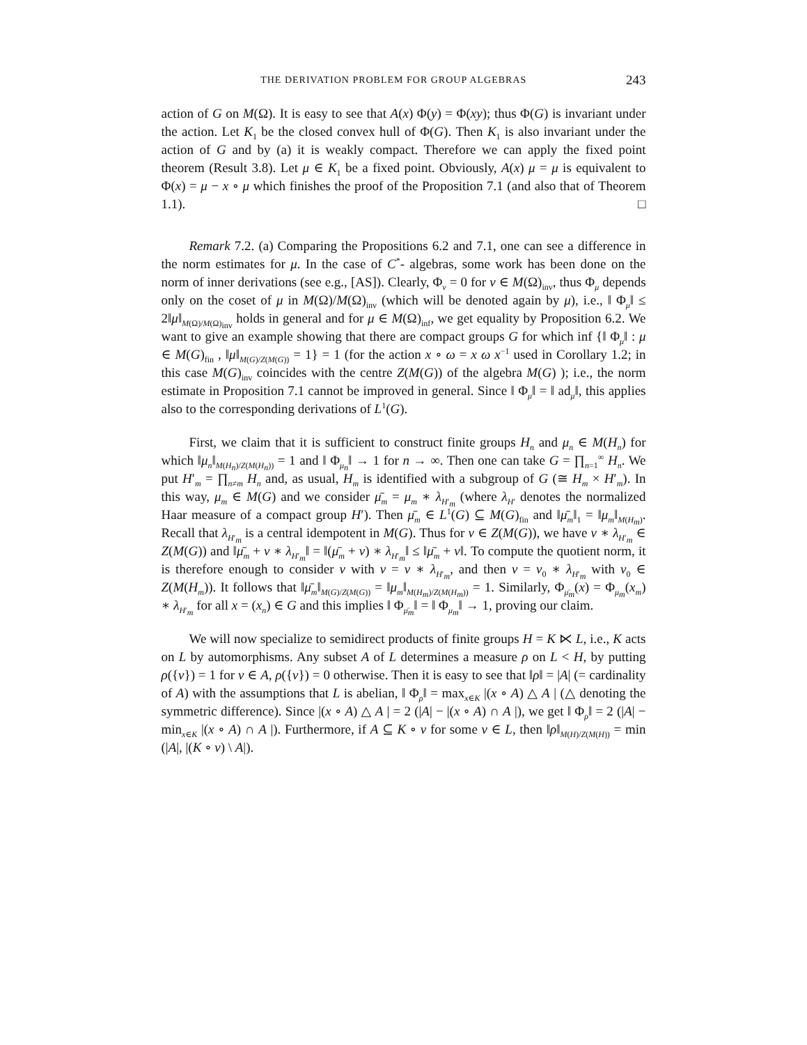THE DERIVATION PROBLEM FOR GROUP ALGEBRAS 243
action of G on M(Ω). It is easy to see that A(x) Φ(y) = Φ(xy); thus Φ(G) is invariant under the action. Let K<sub>1</sub> be the closed convex hull of Φ(G). Then K<sub>1</sub> is also invariant under the action of G and by (a) it is weakly compact. Therefore we can apply the fixed point theorem (Result 3.8). Let μ ∈ K<sub>1</sub> be a fixed point. Obviously, A(x) μ = μ is equivalent to Φ(x) = μ − x ∘ μ which finishes the proof of the Proposition 7.1 (and also that of Theorem 1.1). □
Remark 7.2. (a) Comparing the Propositions 6.2 and 7.1, one can see a difference in the norm estimates for μ. In the case of C<sup>*</sup>- algebras, some work has been done on the norm of inner derivations (see e.g., [AS]). Clearly, Φ<sub>ν</sub> = 0 for ν ∈ M(Ω)<sub>inv</sub>, thus Φ<sub>μ</sub> depends only on the coset of μ in M(Ω)/M(Ω)<sub>inv</sub> (which will be denoted again by μ), i.e., ‖ Φ<sub>μ</sub>‖ ≤ 2‖μ‖<sub>M(Ω)/M(Ω)<sub>inv</sub></sub> holds in general and for μ ∈ M(Ω)<sub>inf</sub>, we get equality by Proposition 6.2. We want to give an example showing that there are compact groups G for which inf {‖ Φ<sub>μ</sub>‖ : μ ∈ M(G)<sub>fin</sub> , ‖μ‖<sub>M(G)/Z(M(G))</sub> = 1} = 1 (for the action x ∘ ω = x ω x<sup>−1</sup> used in Corollary 1.2; in this case M(G)<sub>inv</sub> coincides with the centre Z(M(G)) of the algebra M(G) ); i.e., the norm estimate in Proposition 7.1 cannot be improved in general. Since ‖ Φ<sub>μ</sub>‖ = ‖ ad<sub>μ</sub>‖, this applies also to the corresponding derivations of L<sup>1</sup>(G).
First, we claim that it is sufficient to construct finite groups H<sub>n</sub> and μ<sub>n</sub> ∈ M(H<sub>n</sub>) for which ‖μ<sub>n</sub>‖<sub>M(H<sub>n</sub>)/Z(M(H<sub>n</sub>))</sub> = 1 and ‖ Φ<sub>μ<sub>n</sub></sub>‖ → 1 for n → ∞. Then one can take G = ∏<sub>n=1</sub><sup>∞</sup> H<sub>n</sub>. We put H′<sub>m</sub> = ∏<sub>n≠m</sub> H<sub>n</sub> and, as usual, H<sub>m</sub> is identified with a subgroup of G (≅ H<sub>m</sub> × H′<sub>m</sub>). In this way, μ<sub>m</sub> ∈ M(G) and we consider μ̄<sub>m</sub> = μ<sub>m</sub> ∗ λ<sub>H′<sub>m</sub></sub> (where λ<sub>H′</sub> denotes the normalized Haar measure of a compact group H′). Then μ̄<sub>m</sub> ∈ L<sup>1</sup>(G) ⊆ M(G)<sub>fin</sub> and ‖μ̄<sub>m</sub>‖<sub>1</sub> = ‖μ<sub>m</sub>‖<sub>M(H<sub>m</sub>)</sub>. Recall that λ<sub>H′<sub>m</sub></sub> is a central idempotent in M(G). Thus for ν ∈ Z(M(G)), we have ν ∗ λ<sub>H′<sub>m</sub></sub> ∈ Z(M(G)) and ‖μ̄<sub>m</sub> + ν ∗ λ<sub>H′<sub>m</sub></sub>‖ = ‖(μ̄<sub>m</sub> + ν) ∗ λ<sub>H′<sub>m</sub></sub>‖ ≤ ‖μ̄<sub>m</sub> + ν‖. To compute the quotient norm, it is therefore enough to consider ν with ν = ν ∗ λ<sub>H′<sub>m</sub></sub>, and then ν = ν<sub>0</sub> ∗ λ<sub>H′<sub>m</sub></sub> with ν<sub>0</sub> ∈ Z(M(H<sub>m</sub>)). It follows that ‖μ̄<sub>m</sub>‖<sub>M(G)/Z(M(G))</sub> = ‖μ<sub>m</sub>‖<sub>M(H<sub>m</sub>)/Z(M(H<sub>m</sub>))</sub> = 1. Similarly, Φ<sub>μ̄<sub>m</sub></sub>(x) = Φ<sub>μ<sub>m</sub></sub>(x<sub>m</sub>) ∗ λ<sub>H′<sub>m</sub></sub> for all x = (x<sub>n</sub>) ∈ G and this implies ‖ Φ<sub>μ̄<sub>m</sub></sub>‖ = ‖ Φ<sub>μ<sub>m</sub></sub>‖ → 1, proving our claim.
We will now specialize to semidirect products of finite groups H = K ⋉ L, i.e., K acts on L by automorphisms. Any subset A of L determines a measure ρ on L < H, by putting ρ({v}) = 1 for v ∈ A, ρ({v}) = 0 otherwise. Then it is easy to see that ‖ρ‖ = |A| (= cardinality of A) with the assumptions that L is abelian, ‖ Φ<sub>ρ</sub>‖ = max<sub>x∈K</sub> |(x ∘ A) △ A | (△ denoting the symmetric difference). Since |(x ∘ A) △ A | = 2 (|A| − |(x ∘ A) ∩ A |), we get ‖ Φ<sub>ρ</sub>‖ = 2 (|A| − min<sub>x∈K</sub> |(x ∘ A) ∩ A |). Furthermore, if A ⊆ K ∘ v for some v ∈ L, then ‖ρ‖<sub>M(H)/Z(M(H))</sub> = min (|A|, |(K ∘ v) \ A|).